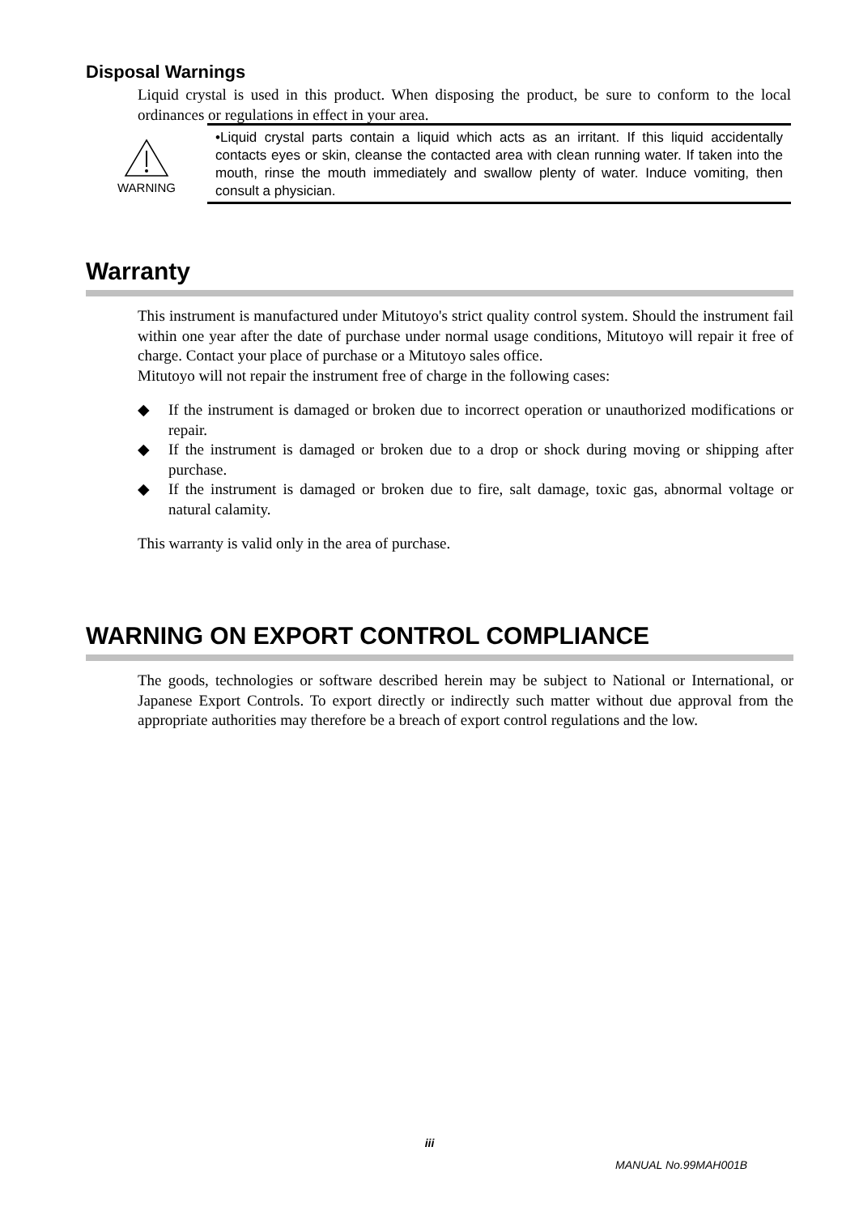Disposal Warnings
Liquid crystal is used in this product. When disposing the product, be sure to conform to the local ordinances or regulations in effect in your area.
WARNING
•Liquid crystal parts contain a liquid which acts as an irritant. If this liquid accidentally contacts eyes or skin, cleanse the contacted area with clean running water. If taken into the mouth, rinse the mouth immediately and swallow plenty of water. Induce vomiting, then consult a physician.
Warranty
This instrument is manufactured under Mitutoyo's strict quality control system. Should the instrument fail within one year after the date of purchase under normal usage conditions, Mitutoyo will repair it free of charge. Contact your place of purchase or a Mitutoyo sales office.
Mitutoyo will not repair the instrument free of charge in the following cases:
◆ If the instrument is damaged or broken due to incorrect operation or unauthorized modifications or repair.
◆ If the instrument is damaged or broken due to a drop or shock during moving or shipping after purchase.
◆ If the instrument is damaged or broken due to fire, salt damage, toxic gas, abnormal voltage or natural calamity.
This warranty is valid only in the area of purchase.
WARNING ON EXPORT CONTROL COMPLIANCE
The goods, technologies or software described herein may be subject to National or International, or Japanese Export Controls. To export directly or indirectly such matter without due approval from the appropriate authorities may therefore be a breach of export control regulations and the low.
iii
MANUAL No.99MAH001B